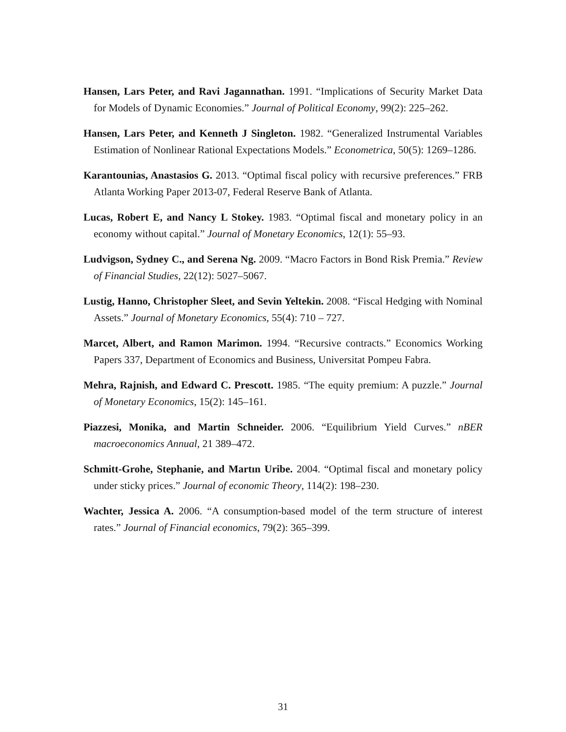Hansen, Lars Peter, and Ravi Jagannathan. 1991. “Implications of Security Market Data for Models of Dynamic Economies.” Journal of Political Economy, 99(2): 225–262.
Hansen, Lars Peter, and Kenneth J Singleton. 1982. “Generalized Instrumental Variables Estimation of Nonlinear Rational Expectations Models.” Econometrica, 50(5): 1269–1286.
Karantounias, Anastasios G. 2013. “Optimal fiscal policy with recursive preferences.” FRB Atlanta Working Paper 2013-07, Federal Reserve Bank of Atlanta.
Lucas, Robert E, and Nancy L Stokey. 1983. “Optimal fiscal and monetary policy in an economy without capital.” Journal of Monetary Economics, 12(1): 55–93.
Ludvigson, Sydney C., and Serena Ng. 2009. “Macro Factors in Bond Risk Premia.” Review of Financial Studies, 22(12): 5027–5067.
Lustig, Hanno, Christopher Sleet, and Sevin Yeltekin. 2008. “Fiscal Hedging with Nominal Assets.” Journal of Monetary Economics, 55(4): 710 – 727.
Marcet, Albert, and Ramon Marimon. 1994. “Recursive contracts.” Economics Working Papers 337, Department of Economics and Business, Universitat Pompeu Fabra.
Mehra, Rajnish, and Edward C. Prescott. 1985. “The equity premium: A puzzle.” Journal of Monetary Economics, 15(2): 145–161.
Piazzesi, Monika, and Martin Schneider. 2006. “Equilibrium Yield Curves.” nBER macroeconomics Annual, 21 389–472.
Schmitt-Grohe, Stephanie, and Martın Uribe. 2004. “Optimal fiscal and monetary policy under sticky prices.” Journal of economic Theory, 114(2): 198–230.
Wachter, Jessica A. 2006. “A consumption-based model of the term structure of interest rates.” Journal of Financial economics, 79(2): 365–399.
31